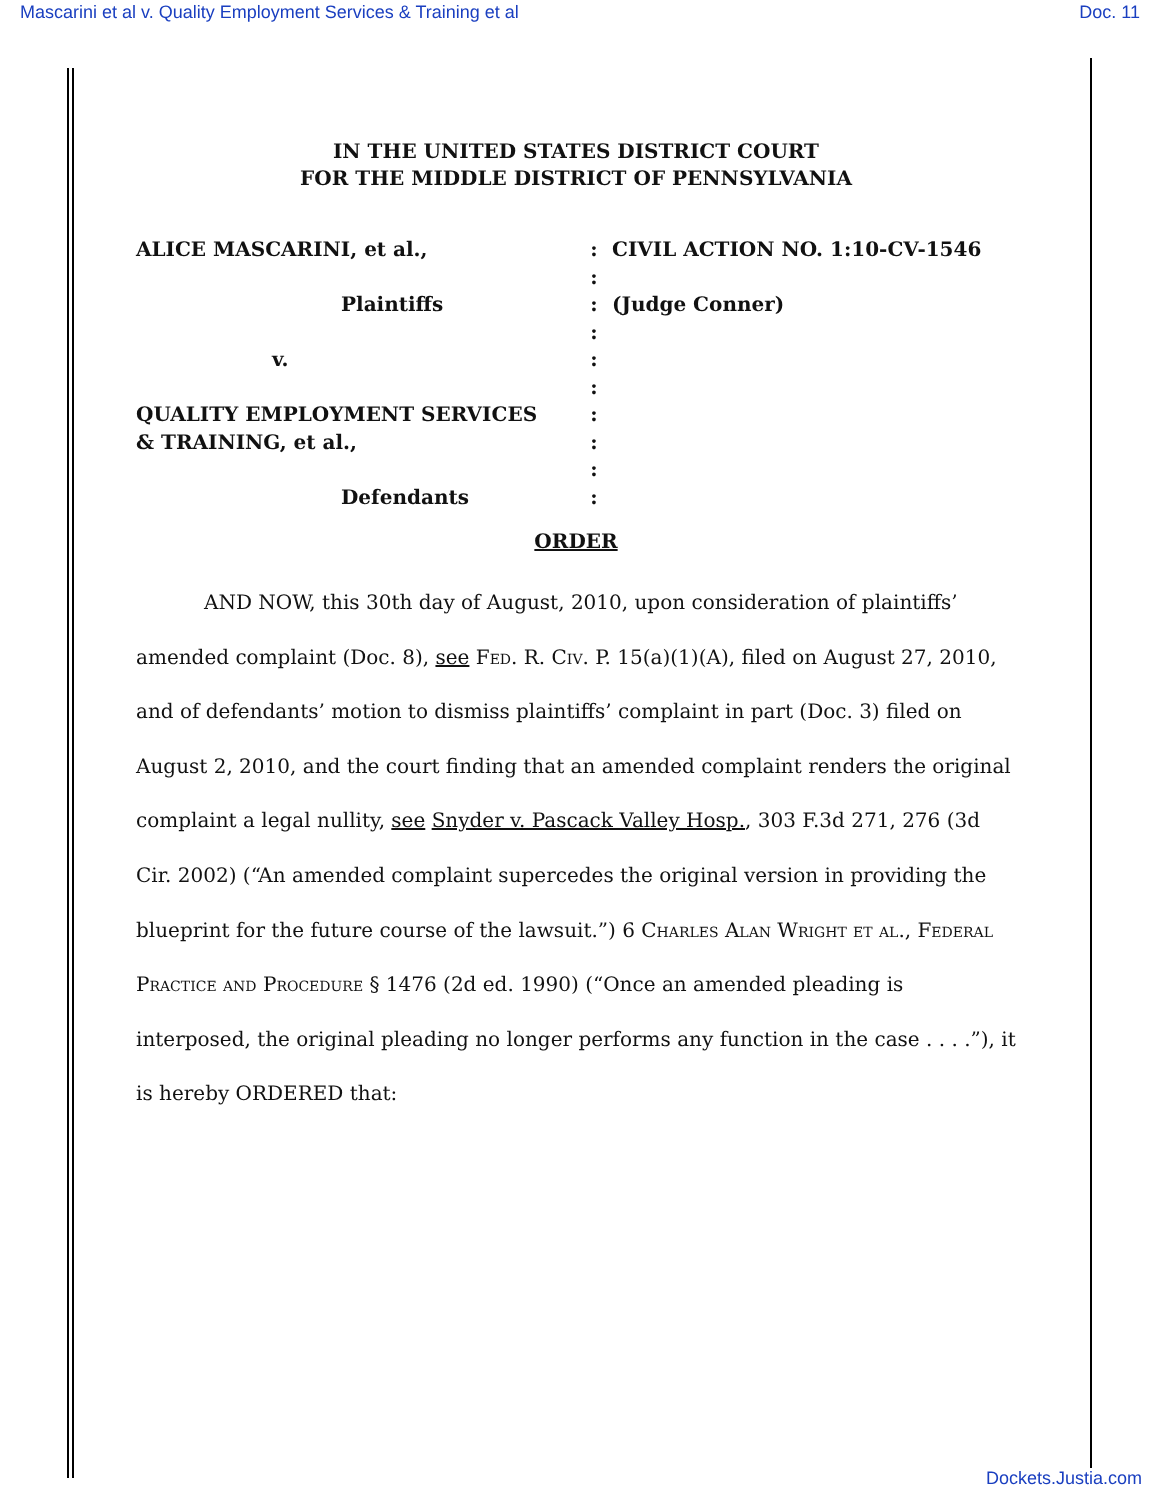Mascarini et al v. Quality Employment Services & Training et al Doc. 11
IN THE UNITED STATES DISTRICT COURT
FOR THE MIDDLE DISTRICT OF PENNSYLVANIA
ALICE MASCARINI, et al.,
:
CIVIL ACTION NO. 1:10-CV-1546
:
Plaintiffs
:
(Judge Conner)
:
v.
:
:
QUALITY EMPLOYMENT SERVICES
:
& TRAINING, et al.,
:
:
Defendants
:
ORDER
AND NOW, this 30th day of August, 2010, upon consideration of plaintiffs’ amended complaint (Doc. 8), see Fed. R. Civ. P. 15(a)(1)(A), filed on August 27, 2010, and of defendants’ motion to dismiss plaintiffs’ complaint in part (Doc. 3) filed on August 2, 2010, and the court finding that an amended complaint renders the original complaint a legal nullity, see Snyder v. Pascack Valley Hosp., 303 F.3d 271, 276 (3d Cir. 2002) (“An amended complaint supercedes the original version in providing the blueprint for the future course of the lawsuit.”) 6 Charles Alan Wright et al., Federal Practice and Procedure § 1476 (2d ed. 1990) (“Once an amended pleading is interposed, the original pleading no longer performs any function in the case . . . .”), it is hereby ORDERED that:
Dockets.Justia.com